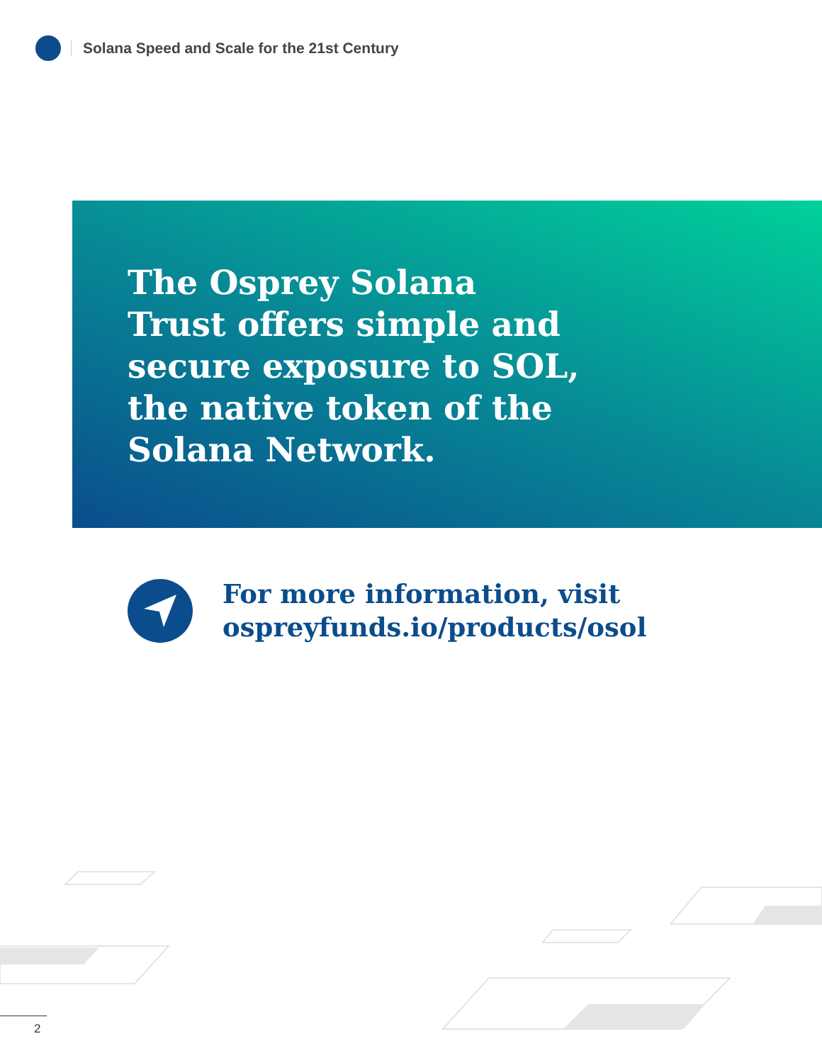Solana Speed and Scale for the 21st Century
The Osprey Solana Trust offers simple and secure exposure to SOL, the native token of the Solana Network.
For more information, visit
ospreyfunds.io/products/osol
2